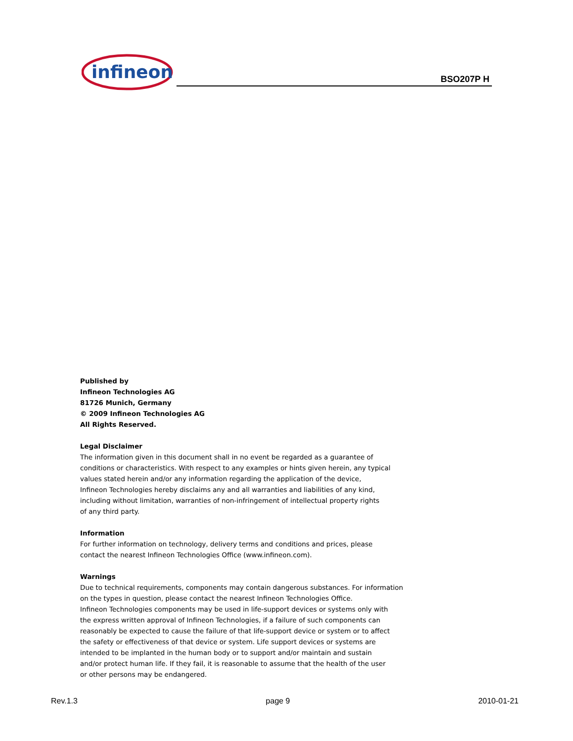infineon
BSO207P H
Published by
Infineon Technologies AG
81726 Munich, Germany
© 2009 Infineon Technologies AG
All Rights Reserved.
Legal Disclaimer
The information given in this document shall in no event be regarded as a guarantee of
conditions or characteristics. With respect to any examples or hints given herein, any typical
values stated herein and/or any information regarding the application of the device,
Infineon Technologies hereby disclaims any and all warranties and liabilities of any kind,
including without limitation, warranties of non-infringement of intellectual property rights
of any third party.
Information
For further information on technology, delivery terms and conditions and prices, please
contact the nearest Infineon Technologies Office (www.infineon.com).
Warnings
Due to technical requirements, components may contain dangerous substances. For information
on the types in question, please contact the nearest Infineon Technologies Office.
Infineon Technologies components may be used in life-support devices or systems only with
the express written approval of Infineon Technologies, if a failure of such components can
reasonably be expected to cause the failure of that life-support device or system or to affect
the safety or effectiveness of that device or system. Life support devices or systems are
intended to be implanted in the human body or to support and/or maintain and sustain
and/or protect human life. If they fail, it is reasonable to assume that the health of the user
or other persons may be endangered.
Rev.1.3 page 9 2010-01-21